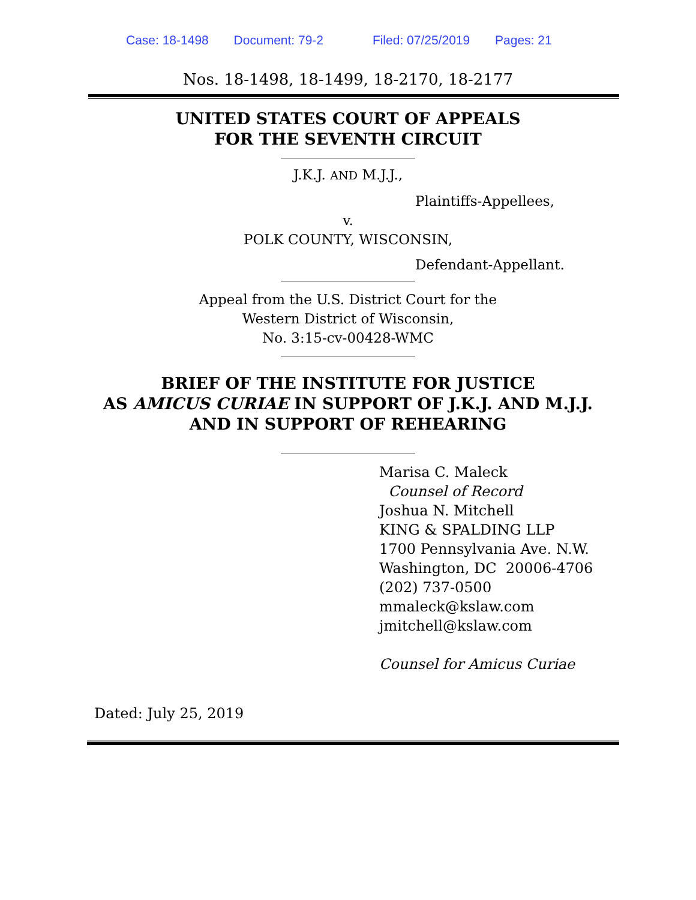Case: 18-1498 Document: 79-2 Filed: 07/25/2019 Pages: 21
Nos. 18-1498, 18-1499, 18-2170, 18-2177
UNITED STATES COURT OF APPEALS
FOR THE SEVENTH CIRCUIT
J.K.J. AND M.J.J.,
Plaintiffs-Appellees,
v.
POLK COUNTY, WISCONSIN,
Defendant-Appellant.
Appeal from the U.S. District Court for the
Western District of Wisconsin,
No. 3:15-cv-00428-WMC
BRIEF OF THE INSTITUTE FOR JUSTICE
AS AMICUS CURIAE IN SUPPORT OF J.K.J. AND M.J.J.
AND IN SUPPORT OF REHEARING
Marisa C. Maleck
Counsel of Record
Joshua N. Mitchell
KING & SPALDING LLP
1700 Pennsylvania Ave. N.W.
Washington, DC 20006-4706
(202) 737-0500
mmaleck@kslaw.com
jmitchell@kslaw.com
Counsel for Amicus Curiae
Dated: July 25, 2019